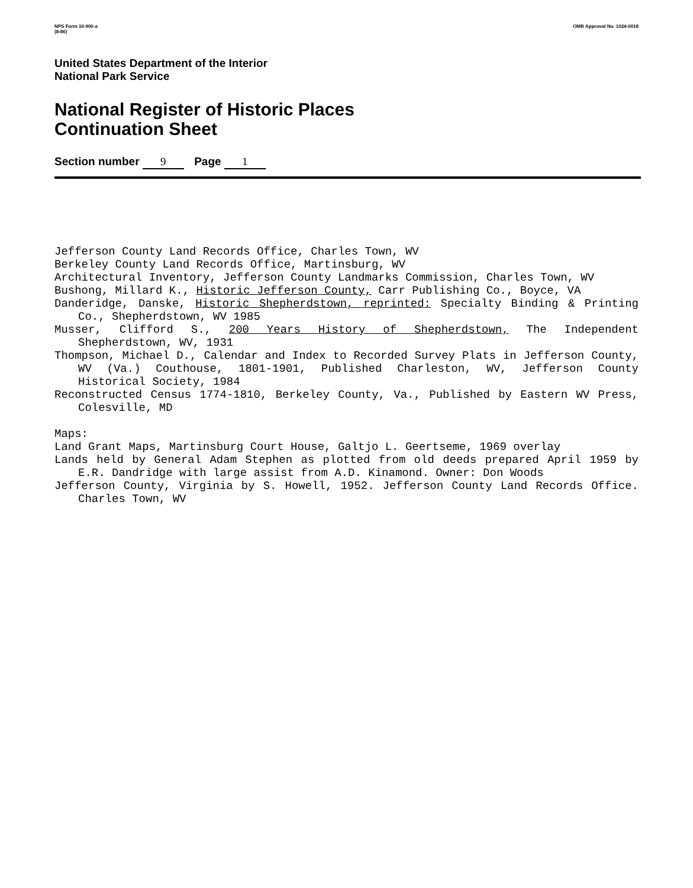NPS Form 10-900-a
(8-86)
OMB Approval No. 1024-0018
United States Department of the Interior
National Park Service
National Register of Historic Places
Continuation Sheet
Section number 9 Page 1
Jefferson County Land Records Office, Charles Town, WV
Berkeley County Land Records Office, Martinsburg, WV
Architectural Inventory, Jefferson County Landmarks Commission, Charles Town, WV
Bushong, Millard K., Historic Jefferson County, Carr Publishing Co., Boyce, VA
Danderidge, Danske, Historic Shepherdstown, reprinted: Specialty Binding & Printing Co., Shepherdstown, WV 1985
Musser, Clifford S., 200 Years History of Shepherdstown, The Independent Shepherdstown, WV, 1931
Thompson, Michael D., Calendar and Index to Recorded Survey Plats in Jefferson County, WV (Va.) Couthouse, 1801-1901, Published Charleston, WV, Jefferson County Historical Society, 1984
Reconstructed Census 1774-1810, Berkeley County, Va., Published by Eastern WV Press, Colesville, MD
Maps:
Land Grant Maps, Martinsburg Court House, Galtjo L. Geertseme, 1969 overlay
Lands held by General Adam Stephen as plotted from old deeds prepared April 1959 by E.R. Dandridge with large assist from A.D. Kinamond. Owner: Don Woods
Jefferson County, Virginia by S. Howell, 1952. Jefferson County Land Records Office. Charles Town, WV